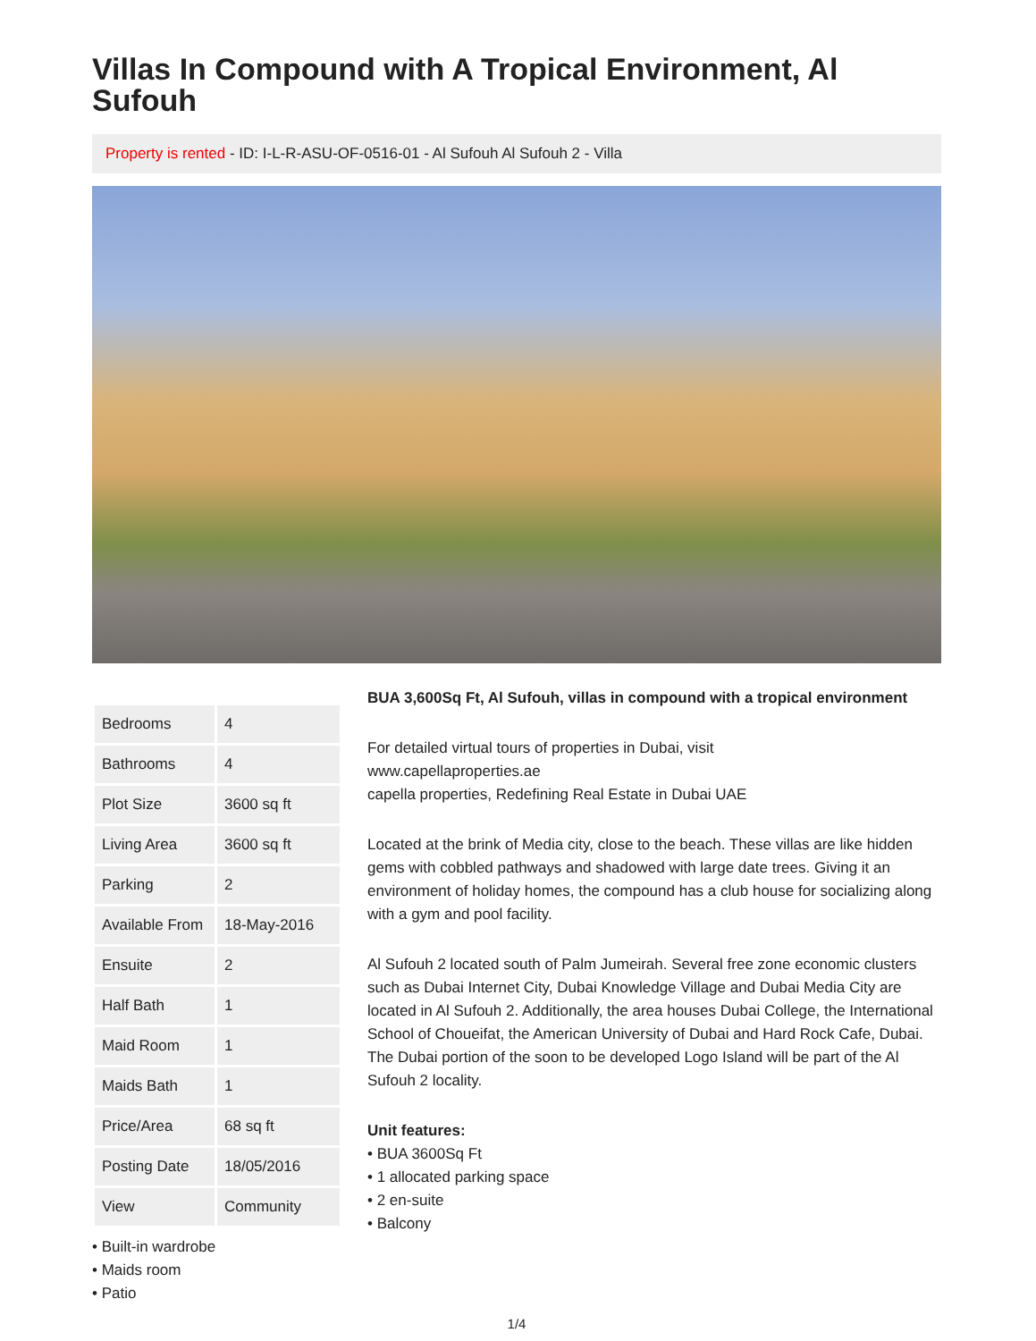Villas In Compound with A Tropical Environment, Al Sufouh
Property is rented - ID: I-L-R-ASU-OF-0516-01 - Al Sufouh Al Sufouh 2 - Villa
| Bedrooms | 4 |
| Bathrooms | 4 |
| Plot Size | 3600 sq ft |
| Living Area | 3600 sq ft |
| Parking | 2 |
| Available From | 18-May-2016 |
| Ensuite | 2 |
| Half Bath | 1 |
| Maid Room | 1 |
| Maids Bath | 1 |
| Price/Area | 68 sq ft |
| Posting Date | 18/05/2016 |
| View | Community |
• Built-in wardrobe
• Maids room
• Patio
BUA 3,600Sq Ft, Al Sufouh, villas in compound with a tropical environment
For detailed virtual tours of properties in Dubai, visit
www.capellaproperties.ae
capella properties, Redefining Real Estate in Dubai UAE
Located at the brink of Media city, close to the beach. These villas are like hidden gems with cobbled pathways and shadowed with large date trees. Giving it an environment of holiday homes, the compound has a club house for socializing along with a gym and pool facility.
Al Sufouh 2 located south of Palm Jumeirah. Several free zone economic clusters such as Dubai Internet City, Dubai Knowledge Village and Dubai Media City are located in Al Sufouh 2. Additionally, the area houses Dubai College, the International School of Choueifat, the American University of Dubai and Hard Rock Cafe, Dubai. The Dubai portion of the soon to be developed Logo Island will be part of the Al Sufouh 2 locality.
Unit features:
• BUA 3600Sq Ft
• 1 allocated parking space
• 2 en-suite
• Balcony
1/4